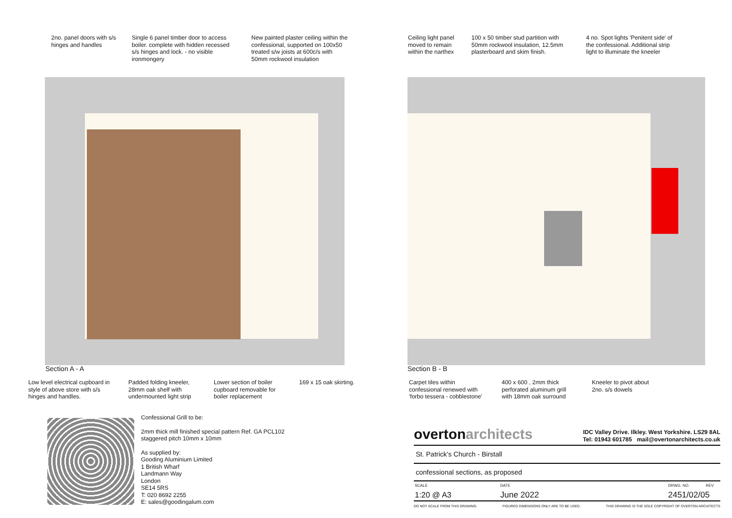2no. panel doors with s/s hinges and handles
Single 6 panel timber door to access boiler. complete with hidden recessed s/s hinges and lock. - no visible ironmongery
New painted plaster ceiling within the confessional, supported on 100x50 treated s/w joists at 600c/s with 50mm rockwool insulation
Ceiling light panel moved to remain within the narthex
100 x 50 timber stud partition with 50mm rockwool insulation, 12.5mm plasterboard and skim finish.
4 no. Spot lights 'Penitent side' of the confessional. Additional strip light to illuminate the kneeler
Section A - A Section B - B
Low level electrical cupboard in style of above store with s/s hinges and handles.
Padded folding kneeler, 28mm oak shelf with undermounted light strip
Lower section of boiler cupboard removable for boiler replacement
169 x 15 oak skirting.
Carpet tiles within confessional renewed with 'forbo tessera - cobblestone'
400 x 600 , 2mm thick perforated aluminum grill with 18mm oak surround
Kneeler to pivot about 2no. s/s dowels
Confessional Grill to be:
2mm thick mill finished special pattern Ref. GA PCL102 staggered pitch 10mm x 10mm
As supplied by:
Gooding Aluminium Limited
1 British Wharf
Landmann Way
London
SE14 5RS
T: 020 8692 2255
E: sales@goodingalum.com
overtonarchitects
IDC Valley Drive. Ilkley. West Yorkshire. LS29 8AL
Tel: 01943 601785 mail@overtonarchitects.co.uk
St. Patrick's Church - Birstall
confessional sections, as proposed
SCALE
1:20 @ A3
DATE
June 2022
DRWG. NO. REV
2451/02/05
DO NOT SCALE FROM THIS DRAWING. FIGURED DIMENSIONS ONLY ARE TO BE USED. THIS DRAWING IS THE SOLE COPYRIGHT OF OVERTON ARCHITECTS